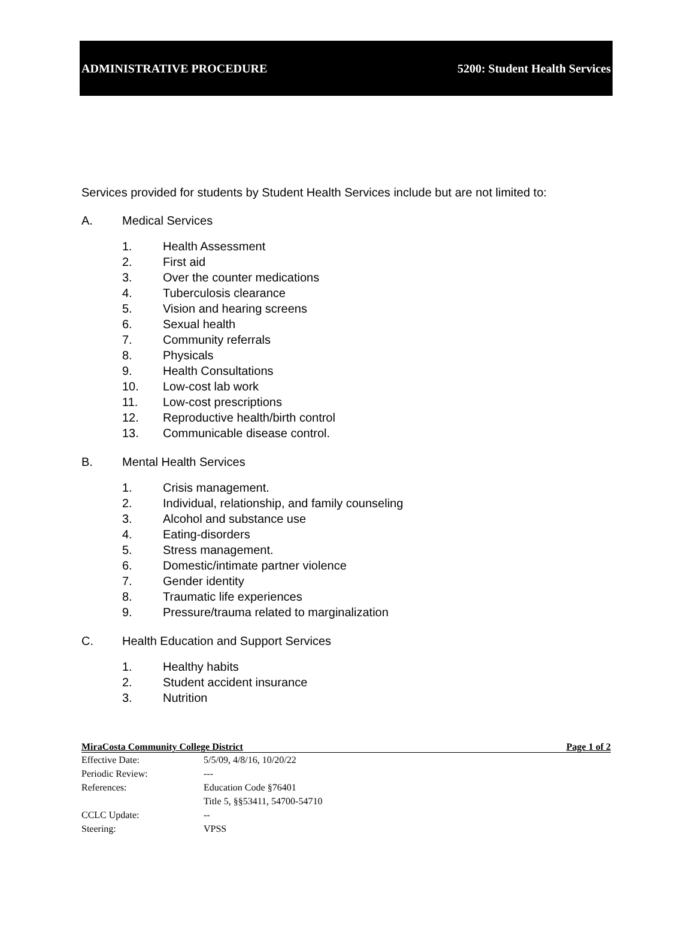ADMINISTRATIVE PROCEDURE 5200: Student Health Services
Services provided for students by Student Health Services include but are not limited to:
A. Medical Services
1. Health Assessment
2. First aid
3. Over the counter medications
4. Tuberculosis clearance
5. Vision and hearing screens
6. Sexual health
7. Community referrals
8. Physicals
9. Health Consultations
10. Low-cost lab work
11. Low-cost prescriptions
12. Reproductive health/birth control
13. Communicable disease control.
B. Mental Health Services
1. Crisis management.
2. Individual, relationship, and family counseling
3. Alcohol and substance use
4. Eating-disorders
5. Stress management.
6. Domestic/intimate partner violence
7. Gender identity
8. Traumatic life experiences
9. Pressure/trauma related to marginalization
C. Health Education and Support Services
1. Healthy habits
2. Student accident insurance
3. Nutrition
MiraCosta Community College District Page 1 of 2
Effective Date: 5/5/09, 4/8/16, 10/20/22
Periodic Review: ---
References: Education Code §76401
Title 5, §§53411, 54700-54710
CCLC Update: --
Steering: VPSS